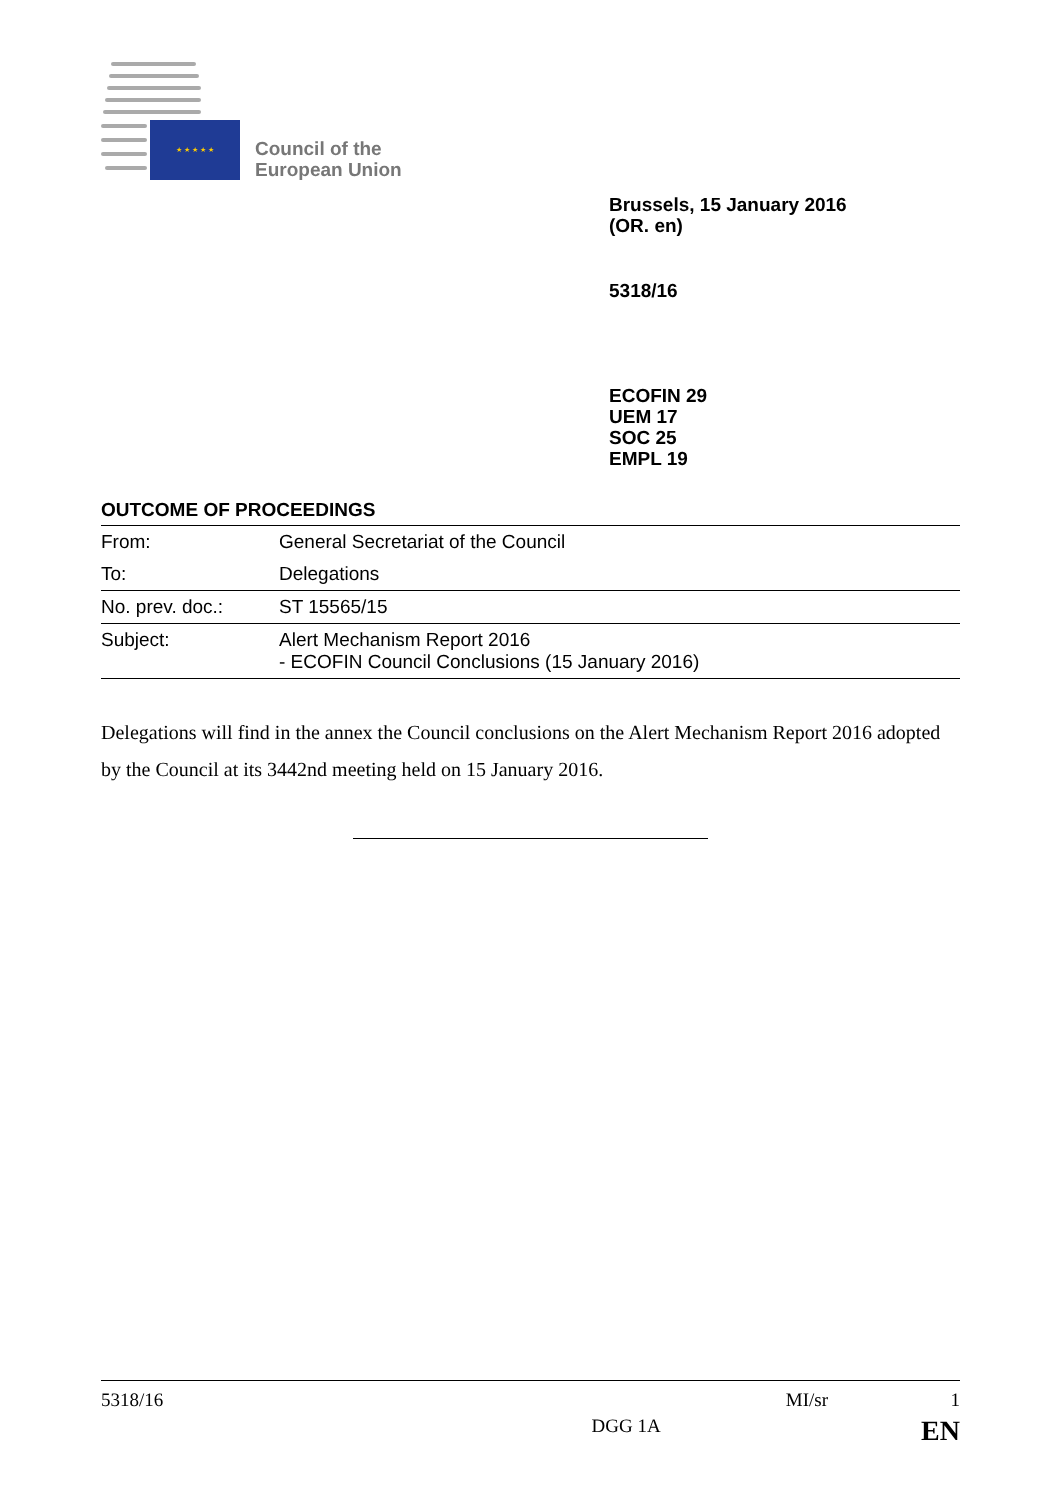★ ★ ★ ★ ★
Council of the
European Union
Brussels, 15 January 2016
(OR. en)
5318/16
ECOFIN 29
UEM 17
SOC 25
EMPL 19
OUTCOME OF PROCEEDINGS
| From: | General Secretariat of the Council |
| To: | Delegations |
| No. prev. doc.: | ST 15565/15 |
| Subject: | Alert Mechanism Report 2016 - ECOFIN Council Conclusions (15 January 2016) |
Delegations will find in the annex the Council conclusions on the Alert Mechanism Report 2016 adopted by the Council at its 3442nd meeting held on 15 January 2016.
5318/16 MI/sr 1
DGG 1A EN